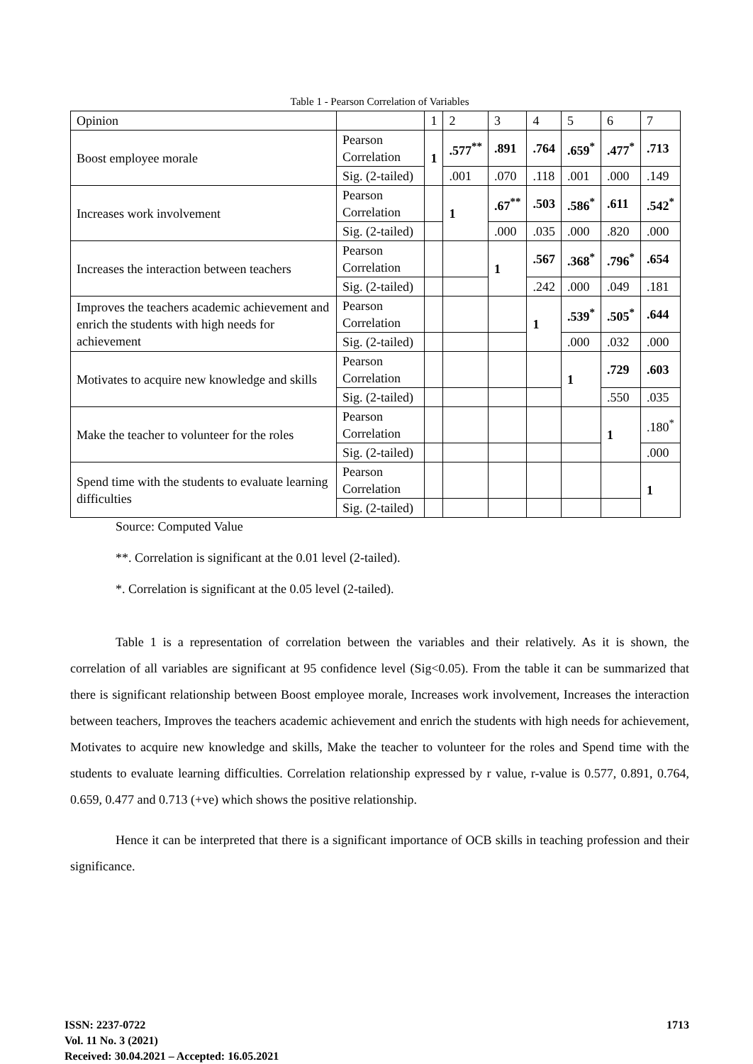Table 1 - Pearson Correlation of Variables
| Opinion | | 1 | 2 | 3 | 4 | 5 | 6 | 7 |
| Boost employee morale | Pearson Correlation | 1 | .577<sup>**</sup> | .891 | .764 | .659<sup>*</sup> | .477<sup>*</sup> | .713 |
| | Sig. (2-tailed) | | .001 | .070 | .118 | .001 | .000 | .149 |
| Increases work involvement | Pearson Correlation | | 1 | .67<sup>**</sup> | .503 | .586<sup>*</sup> | .611 | .542<sup>*</sup> |
| | Sig. (2-tailed) | | | .000 | .035 | .000 | .820 | .000 |
| Increases the interaction between teachers | Pearson Correlation | | | 1 | .567 | .368<sup>*</sup> | .796<sup>*</sup> | .654 |
| | Sig. (2-tailed) | | | | .242 | .000 | .049 | .181 |
| Improves the teachers academic achievement and enrich the students with high needs for achievement | Pearson Correlation | | | | 1 | .539<sup>*</sup> | .505<sup>*</sup> | .644 |
| | Sig. (2-tailed) | | | | | .000 | .032 | .000 |
| Motivates to acquire new knowledge and skills | Pearson Correlation | | | | | 1 | .729 | .603 |
| | Sig. (2-tailed) | | | | | | .550 | .035 |
| Make the teacher to volunteer for the roles | Pearson Correlation | | | | | | 1 | .180<sup>*</sup> |
| | Sig. (2-tailed) | | | | | | | .000 |
| Spend time with the students to evaluate learning difficulties | Pearson Correlation | | | | | | | 1 |
| | Sig. (2-tailed) | | | | | | | |
Source: Computed Value
**. Correlation is significant at the 0.01 level (2-tailed).
*. Correlation is significant at the 0.05 level (2-tailed).
Table 1 is a representation of correlation between the variables and their relatively. As it is shown, the correlation of all variables are significant at 95 confidence level (Sig<0.05). From the table it can be summarized that there is significant relationship between Boost employee morale, Increases work involvement, Increases the interaction between teachers, Improves the teachers academic achievement and enrich the students with high needs for achievement, Motivates to acquire new knowledge and skills, Make the teacher to volunteer for the roles and Spend time with the students to evaluate learning difficulties. Correlation relationship expressed by r value, r-value is 0.577, 0.891, 0.764, 0.659, 0.477 and 0.713 (+ve) which shows the positive relationship.
Hence it can be interpreted that there is a significant importance of OCB skills in teaching profession and their significance.
ISSN: 2237-0722
Vol. 11 No. 3 (2021)
Received: 30.04.2021 – Accepted: 16.05.2021
1713